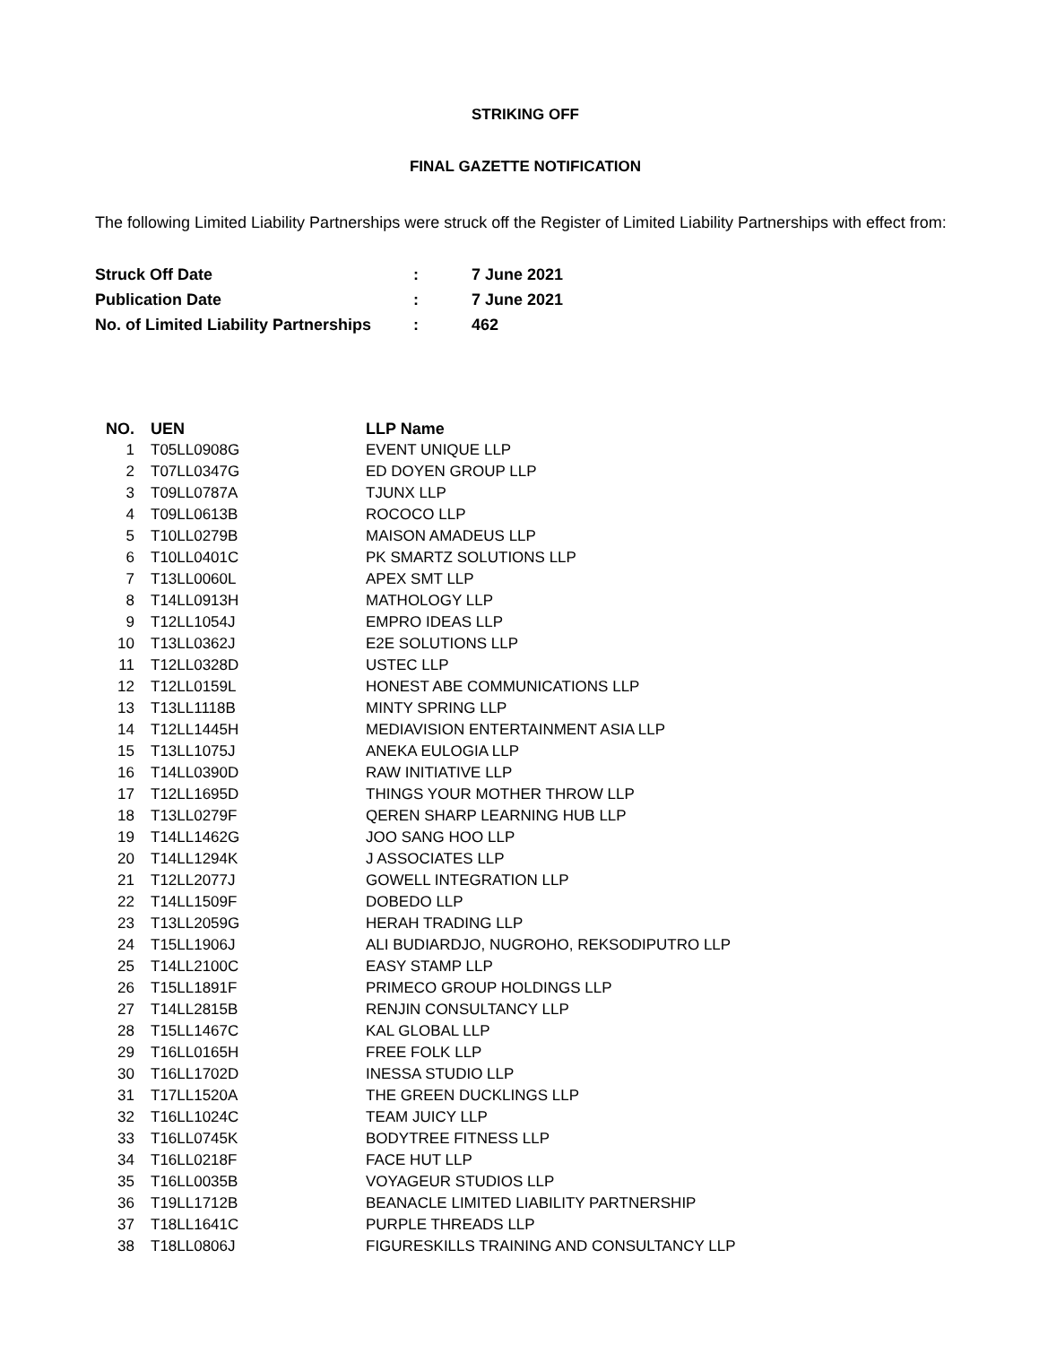STRIKING OFF
FINAL GAZETTE NOTIFICATION
The following Limited Liability Partnerships were struck off the Register of Limited Liability Partnerships with effect from:
| Struck Off Date | : | 7 June 2021 |
| Publication Date | : | 7 June 2021 |
| No. of Limited Liability Partnerships | : | 462 |
| NO. | UEN | LLP Name |
| --- | --- | --- |
| 1 | T05LL0908G | EVENT UNIQUE LLP |
| 2 | T07LL0347G | ED DOYEN GROUP LLP |
| 3 | T09LL0787A | TJUNX LLP |
| 4 | T09LL0613B | ROCOCO LLP |
| 5 | T10LL0279B | MAISON AMADEUS LLP |
| 6 | T10LL0401C | PK SMARTZ SOLUTIONS LLP |
| 7 | T13LL0060L | APEX SMT LLP |
| 8 | T14LL0913H | MATHOLOGY LLP |
| 9 | T12LL1054J | EMPRO IDEAS LLP |
| 10 | T13LL0362J | E2E SOLUTIONS LLP |
| 11 | T12LL0328D | USTEC LLP |
| 12 | T12LL0159L | HONEST ABE COMMUNICATIONS LLP |
| 13 | T13LL1118B | MINTY SPRING LLP |
| 14 | T12LL1445H | MEDIAVISION ENTERTAINMENT ASIA LLP |
| 15 | T13LL1075J | ANEKA EULOGIA LLP |
| 16 | T14LL0390D | RAW INITIATIVE LLP |
| 17 | T12LL1695D | THINGS YOUR MOTHER THROW LLP |
| 18 | T13LL0279F | QEREN SHARP LEARNING HUB LLP |
| 19 | T14LL1462G | JOO SANG HOO LLP |
| 20 | T14LL1294K | J ASSOCIATES LLP |
| 21 | T12LL2077J | GOWELL INTEGRATION LLP |
| 22 | T14LL1509F | DOBEDO LLP |
| 23 | T13LL2059G | HERAH TRADING LLP |
| 24 | T15LL1906J | ALI BUDIARDJO, NUGROHO, REKSODIPUTRO LLP |
| 25 | T14LL2100C | EASY STAMP LLP |
| 26 | T15LL1891F | PRIMECO GROUP HOLDINGS LLP |
| 27 | T14LL2815B | RENJIN CONSULTANCY LLP |
| 28 | T15LL1467C | KAL GLOBAL LLP |
| 29 | T16LL0165H | FREE FOLK LLP |
| 30 | T16LL1702D | INESSA STUDIO LLP |
| 31 | T17LL1520A | THE GREEN DUCKLINGS LLP |
| 32 | T16LL1024C | TEAM JUICY LLP |
| 33 | T16LL0745K | BODYTREE FITNESS LLP |
| 34 | T16LL0218F | FACE HUT LLP |
| 35 | T16LL0035B | VOYAGEUR STUDIOS LLP |
| 36 | T19LL1712B | BEANACLE LIMITED LIABILITY PARTNERSHIP |
| 37 | T18LL1641C | PURPLE THREADS LLP |
| 38 | T18LL0806J | FIGURESKILLS TRAINING AND CONSULTANCY LLP |